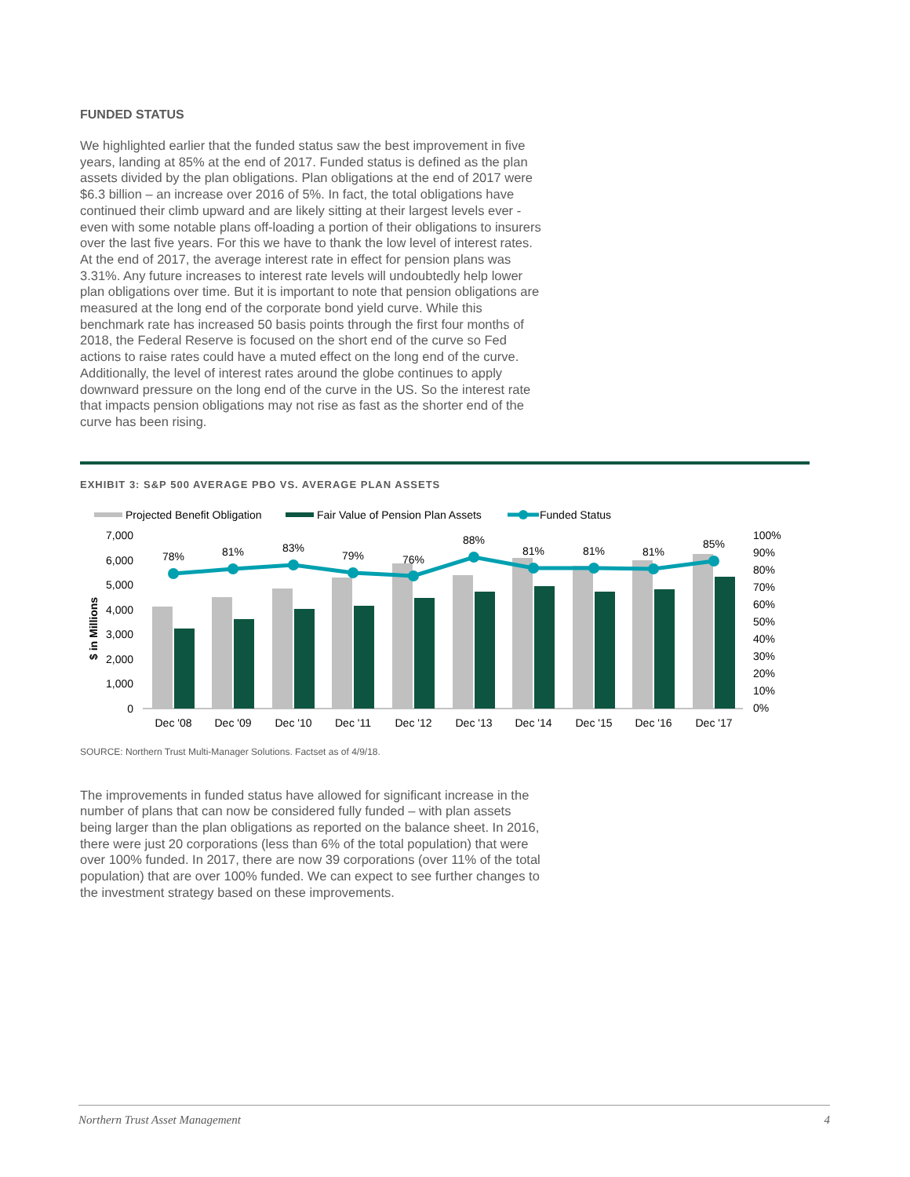FUNDED STATUS
We highlighted earlier that the funded status saw the best improvement in five years, landing at 85% at the end of 2017. Funded status is defined as the plan assets divided by the plan obligations. Plan obligations at the end of 2017 were $6.3 billion – an increase over 2016 of 5%. In fact, the total obligations have continued their climb upward and are likely sitting at their largest levels ever - even with some notable plans off-loading a portion of their obligations to insurers over the last five years. For this we have to thank the low level of interest rates. At the end of 2017, the average interest rate in effect for pension plans was 3.31%. Any future increases to interest rate levels will undoubtedly help lower plan obligations over time. But it is important to note that pension obligations are measured at the long end of the corporate bond yield curve. While this benchmark rate has increased 50 basis points through the first four months of 2018, the Federal Reserve is focused on the short end of the curve so Fed actions to raise rates could have a muted effect on the long end of the curve. Additionally, the level of interest rates around the globe continues to apply downward pressure on the long end of the curve in the US. So the interest rate that impacts pension obligations may not rise as fast as the shorter end of the curve has been rising.
EXHIBIT 3: S&P 500 AVERAGE PBO VS. AVERAGE PLAN ASSETS
Projected Benefit Obligation
Fair Value of Pension Plan Assets
Funded Status
7,000
6,000
5,000
4,000
3,000
2,000
1,000
0
$ in Millions
100%
90%
80%
70%
60%
50%
40%
30%
20%
10%
0%
78%
81%
83%
79%
76%
88%
81%
81%
81%
85%
Dec '08
Dec '09
Dec '10
Dec '11
Dec '12
Dec '13
Dec '14
Dec '15
Dec '16
Dec '17
SOURCE: Northern Trust Multi-Manager Solutions. Factset as of 4/9/18.
The improvements in funded status have allowed for significant increase in the number of plans that can now be considered fully funded – with plan assets being larger than the plan obligations as reported on the balance sheet. In 2016, there were just 20 corporations (less than 6% of the total population) that were over 100% funded. In 2017, there are now 39 corporations (over 11% of the total population) that are over 100% funded. We can expect to see further changes to the investment strategy based on these improvements.
Northern Trust Asset Management 4